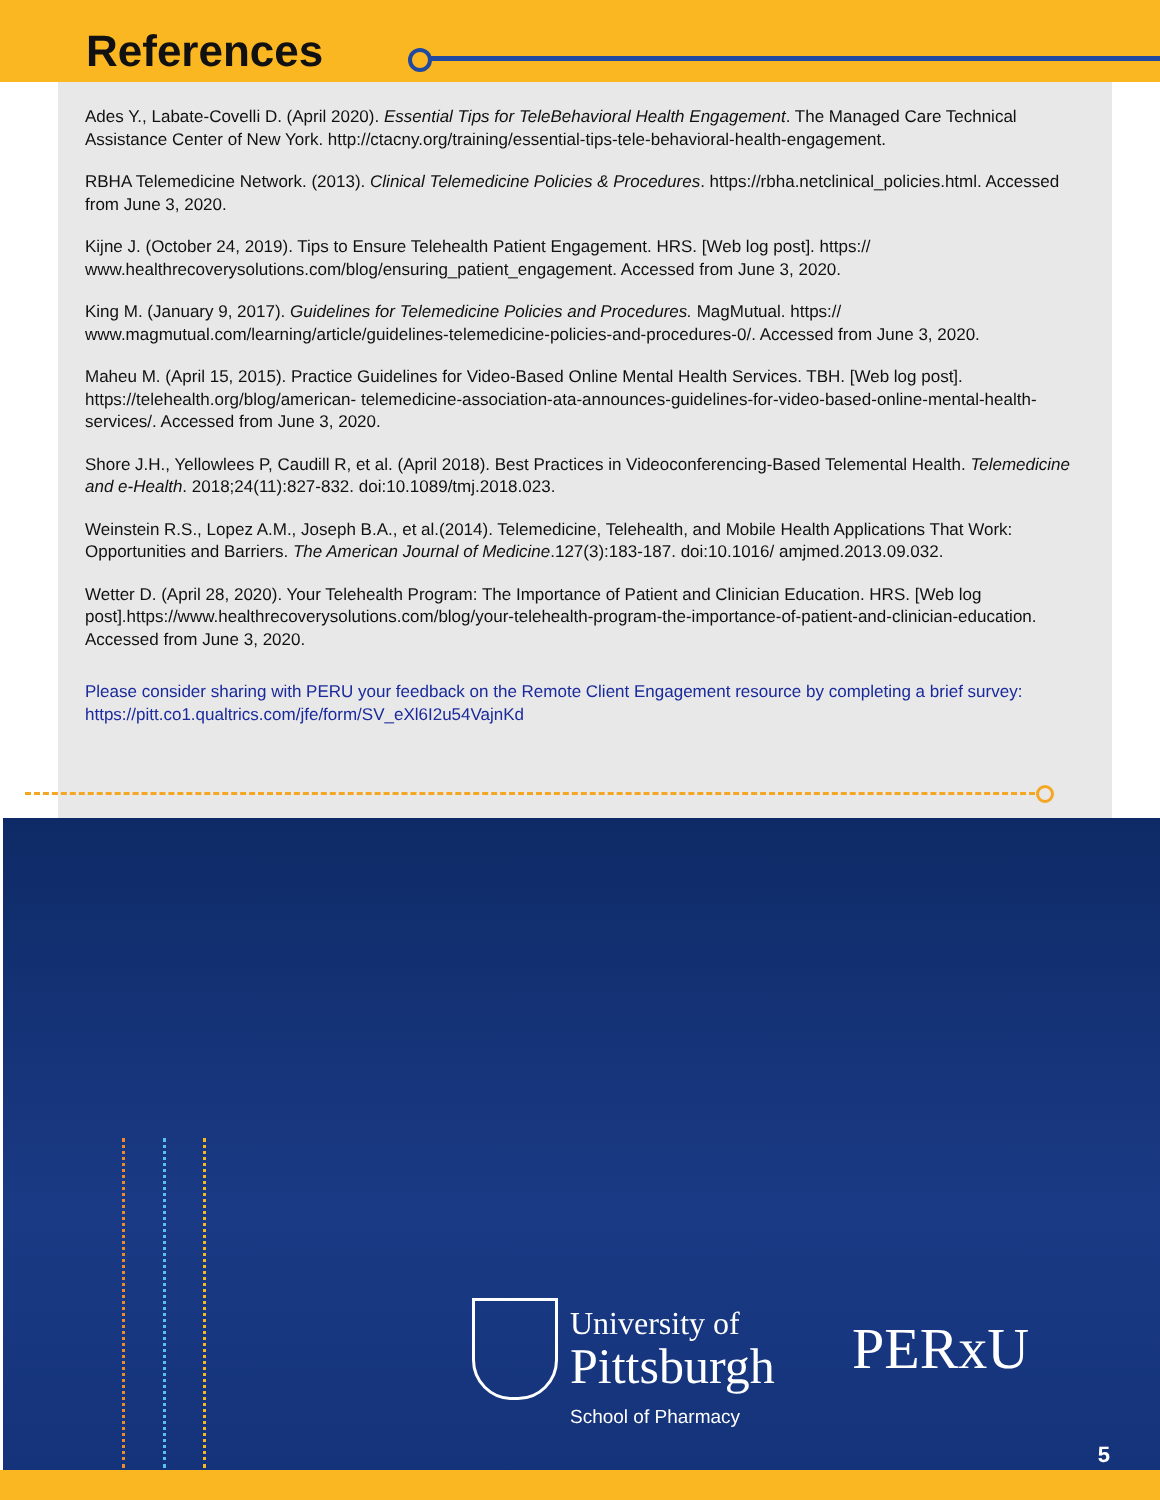References
Ades Y., Labate-Covelli D. (April 2020). Essential Tips for TeleBehavioral Health Engagement. The Managed Care Technical Assistance Center of New York. http://ctacny.org/training/essential-tips-tele-behavioral-health-engagement.
RBHA Telemedicine Network. (2013). Clinical Telemedicine Policies & Procedures. https://rbha.netclinical_policies.html. Accessed from June 3, 2020.
Kijne J. (October 24, 2019). Tips to Ensure Telehealth Patient Engagement. HRS. [Web log post]. https:// www.healthrecoverysolutions.com/blog/ensuring_patient_engagement. Accessed from June 3, 2020.
King M. (January 9, 2017). Guidelines for Telemedicine Policies and Procedures. MagMutual. https:// www.magmutual.com/learning/article/guidelines-telemedicine-policies-and-procedures-0/. Accessed from June 3, 2020.
Maheu M. (April 15, 2015). Practice Guidelines for Video-Based Online Mental Health Services. TBH. [Web log post]. https://telehealth.org/blog/american- telemedicine-association-ata-announces-guidelines-for-video-based-online-mental-health-services/. Accessed from June 3, 2020.
Shore J.H., Yellowlees P, Caudill R, et al. (April 2018). Best Practices in Videoconferencing-Based Telemental Health. Telemedicine and e-Health. 2018;24(11):827-832. doi:10.1089/tmj.2018.023.
Weinstein R.S., Lopez A.M., Joseph B.A., et al.(2014). Telemedicine, Telehealth, and Mobile Health Applications That Work: Opportunities and Barriers. The American Journal of Medicine.127(3):183-187. doi:10.1016/ amjmed.2013.09.032.
Wetter D. (April 28, 2020). Your Telehealth Program: The Importance of Patient and Clinician Education. HRS. [Web log post].https://www.healthrecoverysolutions.com/blog/your-telehealth-program-the-importance-of-patient-and-clinician-education. Accessed from June 3, 2020.
Please consider sharing with PERU your feedback on the Remote Client Engagement resource by completing a brief survey: https://pitt.co1.qualtrics.com/jfe/form/SV_eXl6I2u54VajnKd
University of
Pittsburgh
School of Pharmacy
PERxU
5